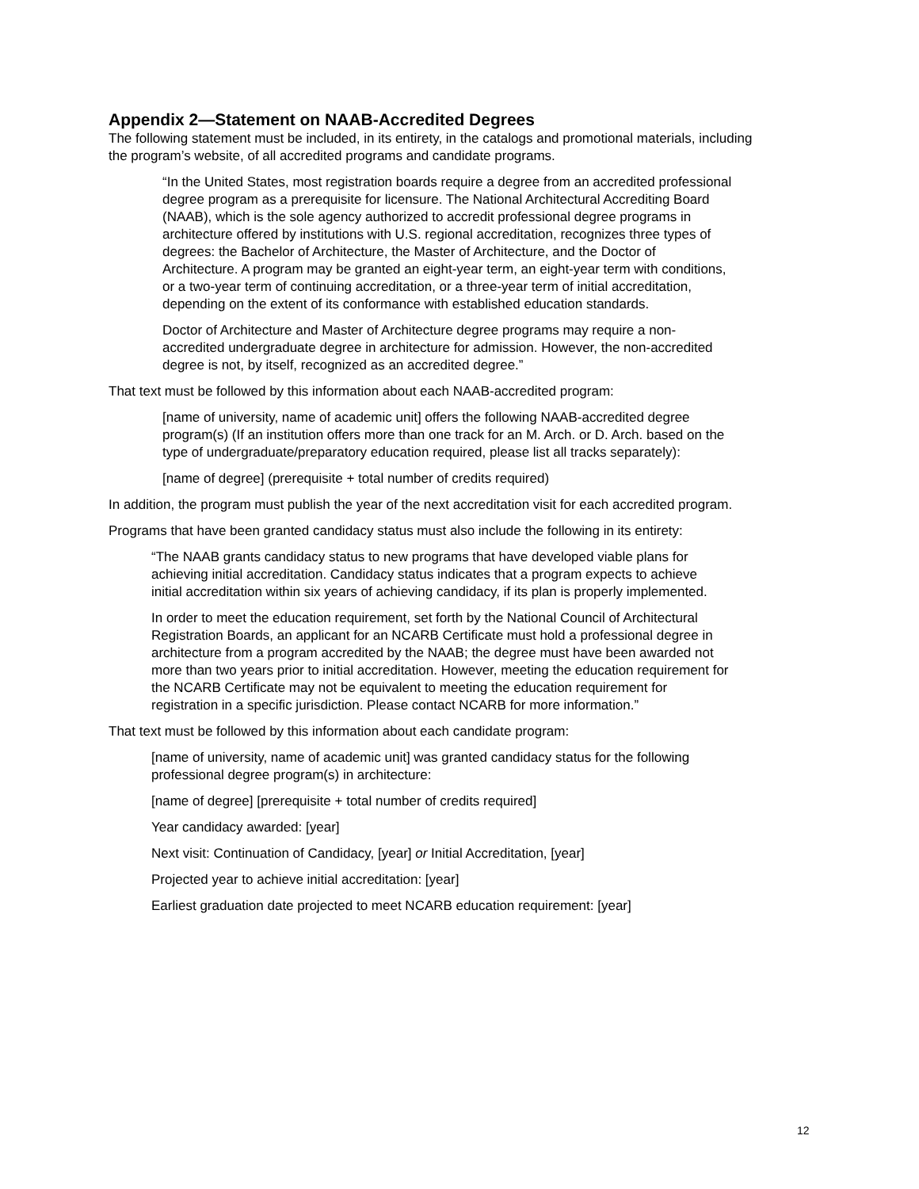Appendix 2—Statement on NAAB-Accredited Degrees
The following statement must be included, in its entirety, in the catalogs and promotional materials, including the program’s website, of all accredited programs and candidate programs.
“In the United States, most registration boards require a degree from an accredited professional degree program as a prerequisite for licensure. The National Architectural Accrediting Board (NAAB), which is the sole agency authorized to accredit professional degree programs in architecture offered by institutions with U.S. regional accreditation, recognizes three types of degrees: the Bachelor of Architecture, the Master of Architecture, and the Doctor of Architecture. A program may be granted an eight-year term, an eight-year term with conditions, or a two-year term of continuing accreditation, or a three-year term of initial accreditation, depending on the extent of its conformance with established education standards.
Doctor of Architecture and Master of Architecture degree programs may require a non-accredited undergraduate degree in architecture for admission. However, the non-accredited degree is not, by itself, recognized as an accredited degree.”
That text must be followed by this information about each NAAB-accredited program:
[name of university, name of academic unit] offers the following NAAB-accredited degree program(s) (If an institution offers more than one track for an M. Arch. or D. Arch. based on the type of undergraduate/preparatory education required, please list all tracks separately):
[name of degree] (prerequisite + total number of credits required)
In addition, the program must publish the year of the next accreditation visit for each accredited program.
Programs that have been granted candidacy status must also include the following in its entirety:
“The NAAB grants candidacy status to new programs that have developed viable plans for achieving initial accreditation. Candidacy status indicates that a program expects to achieve initial accreditation within six years of achieving candidacy, if its plan is properly implemented.
In order to meet the education requirement, set forth by the National Council of Architectural Registration Boards, an applicant for an NCARB Certificate must hold a professional degree in architecture from a program accredited by the NAAB; the degree must have been awarded not more than two years prior to initial accreditation. However, meeting the education requirement for the NCARB Certificate may not be equivalent to meeting the education requirement for registration in a specific jurisdiction. Please contact NCARB for more information.”
That text must be followed by this information about each candidate program:
[name of university, name of academic unit] was granted candidacy status for the following professional degree program(s) in architecture:
[name of degree] [prerequisite + total number of credits required]
Year candidacy awarded: [year]
Next visit: Continuation of Candidacy, [year] or Initial Accreditation, [year]
Projected year to achieve initial accreditation: [year]
Earliest graduation date projected to meet NCARB education requirement: [year]
12